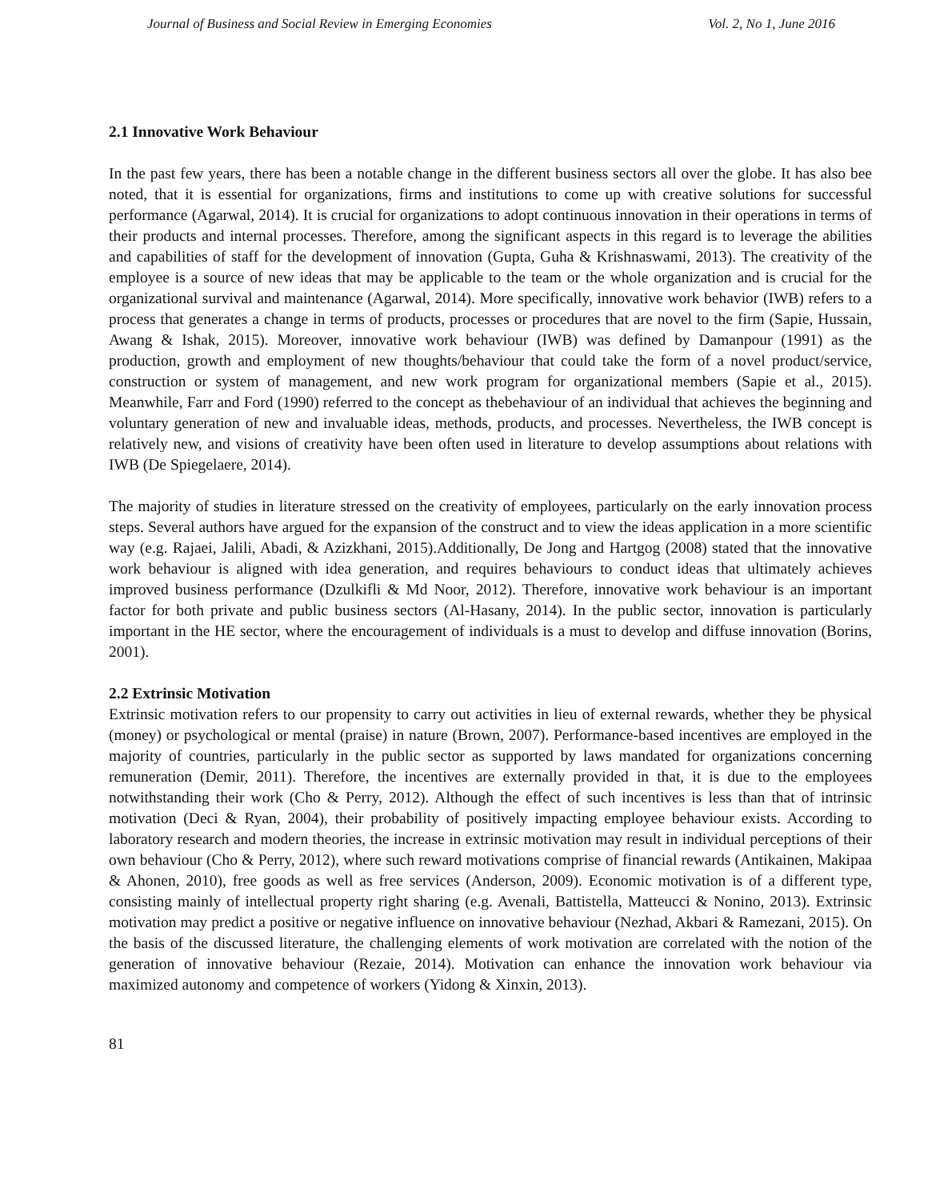Journal of Business and Social Review in Emerging Economies Vol. 2, No 1, June 2016
2.1 Innovative Work Behaviour
In the past few years, there has been a notable change in the different business sectors all over the globe. It has also bee noted, that it is essential for organizations, firms and institutions to come up with creative solutions for successful performance (Agarwal, 2014). It is crucial for organizations to adopt continuous innovation in their operations in terms of their products and internal processes. Therefore, among the significant aspects in this regard is to leverage the abilities and capabilities of staff for the development of innovation (Gupta, Guha & Krishnaswami, 2013). The creativity of the employee is a source of new ideas that may be applicable to the team or the whole organization and is crucial for the organizational survival and maintenance (Agarwal, 2014). More specifically, innovative work behavior (IWB) refers to a process that generates a change in terms of products, processes or procedures that are novel to the firm (Sapie, Hussain, Awang & Ishak, 2015). Moreover, innovative work behaviour (IWB) was defined by Damanpour (1991) as the production, growth and employment of new thoughts/behaviour that could take the form of a novel product/service, construction or system of management, and new work program for organizational members (Sapie et al., 2015). Meanwhile, Farr and Ford (1990) referred to the concept as thebehaviour of an individual that achieves the beginning and voluntary generation of new and invaluable ideas, methods, products, and processes. Nevertheless, the IWB concept is relatively new, and visions of creativity have been often used in literature to develop assumptions about relations with IWB (De Spiegelaere, 2014).
The majority of studies in literature stressed on the creativity of employees, particularly on the early innovation process steps. Several authors have argued for the expansion of the construct and to view the ideas application in a more scientific way (e.g. Rajaei, Jalili, Abadi, & Azizkhani, 2015).Additionally, De Jong and Hartgog (2008) stated that the innovative work behaviour is aligned with idea generation, and requires behaviours to conduct ideas that ultimately achieves improved business performance (Dzulkifli & Md Noor, 2012). Therefore, innovative work behaviour is an important factor for both private and public business sectors (Al-Hasany, 2014). In the public sector, innovation is particularly important in the HE sector, where the encouragement of individuals is a must to develop and diffuse innovation (Borins, 2001).
2.2 Extrinsic Motivation
Extrinsic motivation refers to our propensity to carry out activities in lieu of external rewards, whether they be physical (money) or psychological or mental (praise) in nature (Brown, 2007). Performance-based incentives are employed in the majority of countries, particularly in the public sector as supported by laws mandated for organizations concerning remuneration (Demir, 2011). Therefore, the incentives are externally provided in that, it is due to the employees notwithstanding their work (Cho & Perry, 2012). Although the effect of such incentives is less than that of intrinsic motivation (Deci & Ryan, 2004), their probability of positively impacting employee behaviour exists. According to laboratory research and modern theories, the increase in extrinsic motivation may result in individual perceptions of their own behaviour (Cho & Perry, 2012), where such reward motivations comprise of financial rewards (Antikainen, Makipaa & Ahonen, 2010), free goods as well as free services (Anderson, 2009). Economic motivation is of a different type, consisting mainly of intellectual property right sharing (e.g. Avenali, Battistella, Matteucci & Nonino, 2013). Extrinsic motivation may predict a positive or negative influence on innovative behaviour (Nezhad, Akbari & Ramezani, 2015). On the basis of the discussed literature, the challenging elements of work motivation are correlated with the notion of the generation of innovative behaviour (Rezaie, 2014). Motivation can enhance the innovation work behaviour via maximized autonomy and competence of workers (Yidong & Xinxin, 2013).
81